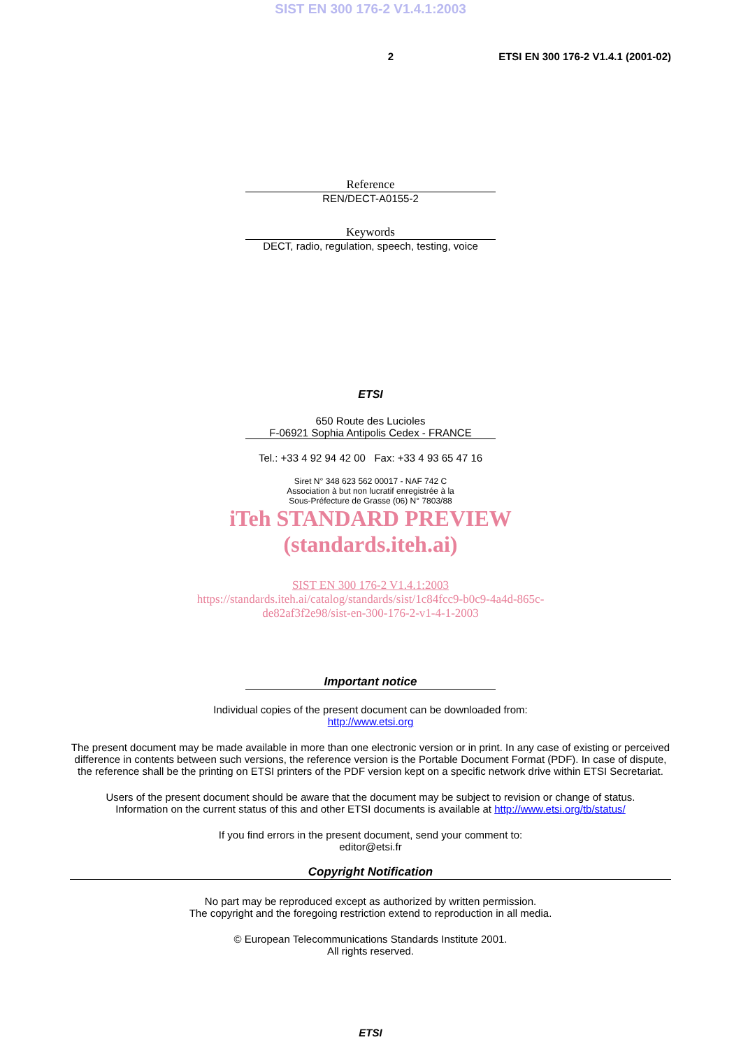SIST EN 300 176-2 V1.4.1:2003
2 ETSI EN 300 176-2 V1.4.1 (2001-02)
Reference
REN/DECT-A0155-2
Keywords
DECT, radio, regulation, speech, testing, voice
ETSI
650 Route des Lucioles
F-06921 Sophia Antipolis Cedex - FRANCE
Tel.: +33 4 92 94 42 00 Fax: +33 4 93 65 47 16
Siret N° 348 623 562 00017 - NAF 742 C
Association à but non lucratif enregistrée à la
Sous-Préfecture de Grasse (06) N° 7803/88
iTeh STANDARD PREVIEW
(standards.iteh.ai)
SIST EN 300 176-2 V1.4.1:2003
https://standards.iteh.ai/catalog/standards/sist/1c84fcc9-b0c9-4a4d-865c-
de82af3f2e98/sist-en-300-176-2-v1-4-1-2003
Important notice
Individual copies of the present document can be downloaded from:
http://www.etsi.org
The present document may be made available in more than one electronic version or in print. In any case of existing or perceived difference in contents between such versions, the reference version is the Portable Document Format (PDF). In case of dispute, the reference shall be the printing on ETSI printers of the PDF version kept on a specific network drive within ETSI Secretariat.
Users of the present document should be aware that the document may be subject to revision or change of status.
Information on the current status of this and other ETSI documents is available at http://www.etsi.org/tb/status/
If you find errors in the present document, send your comment to:
editor@etsi.fr
Copyright Notification
No part may be reproduced except as authorized by written permission.
The copyright and the foregoing restriction extend to reproduction in all media.
© European Telecommunications Standards Institute 2001.
All rights reserved.
ETSI